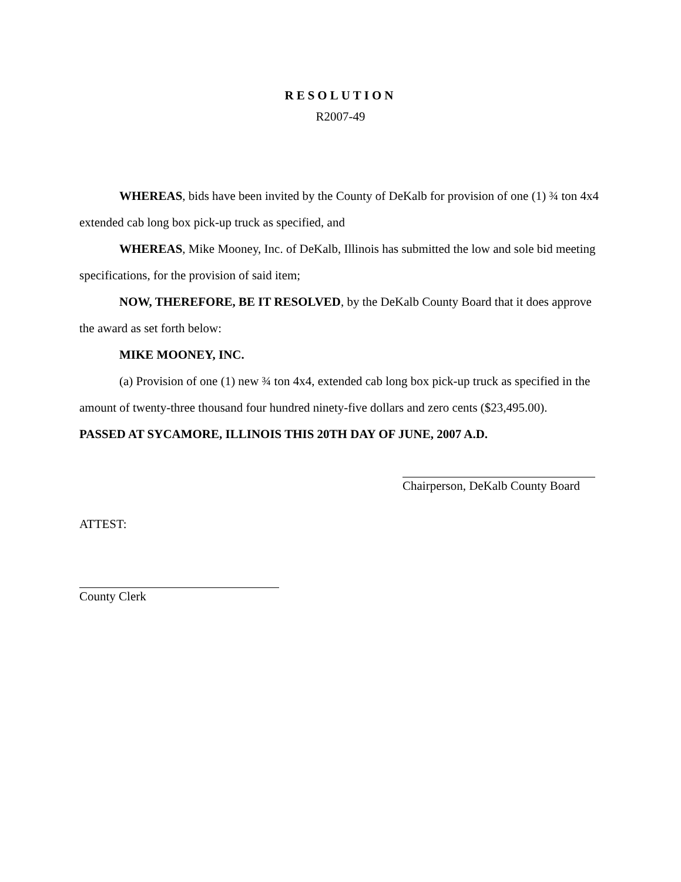RESOLUTION
R2007-49
WHEREAS, bids have been invited by the County of DeKalb for provision of one (1) ¾ ton 4x4 extended cab long box pick-up truck as specified, and
WHEREAS, Mike Mooney, Inc. of DeKalb, Illinois has submitted the low and sole bid meeting specifications, for the provision of said item;
NOW, THEREFORE, BE IT RESOLVED, by the DeKalb County Board that it does approve the award as set forth below:
MIKE MOONEY, INC.
(a) Provision of one (1) new ¾ ton 4x4, extended cab long box pick-up truck as specified in the amount of twenty-three thousand four hundred ninety-five dollars and zero cents ($23,495.00).
PASSED AT SYCAMORE, ILLINOIS THIS 20TH DAY OF JUNE, 2007 A.D.
Chairperson, DeKalb County Board
ATTEST:
County Clerk